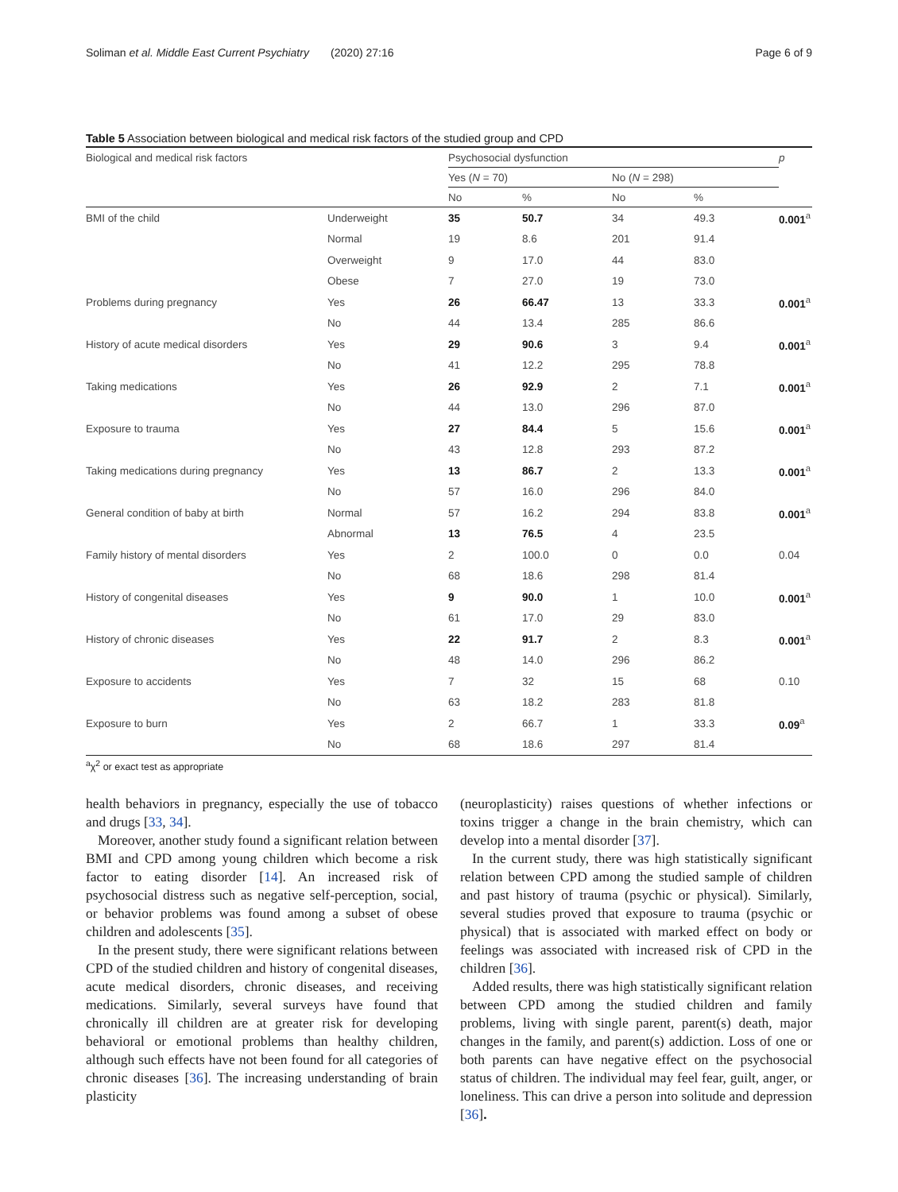Soliman et al. Middle East Current Psychiatry (2020) 27:16 Page 6 of 9
Table 5 Association between biological and medical risk factors of the studied group and CPD
| Biological and medical risk factors | | Psychosocial dysfunction | | | | p |
| --- | --- | --- | --- | --- | --- | --- |
| | | Yes ( N = 70) | | No ( N = 298) | | |
| | | No | % | No | % | |
| BMI of the child | Underweight | 35 | 50.7 | 34 | 49.3 | 0.001<sup>a</sup> |
| | Normal | 19 | 8.6 | 201 | 91.4 | |
| | Overweight | 9 | 17.0 | 44 | 83.0 | |
| | Obese | 7 | 27.0 | 19 | 73.0 | |
| Problems during pregnancy | Yes | 26 | 66.47 | 13 | 33.3 | 0.001<sup>a</sup> |
| | No | 44 | 13.4 | 285 | 86.6 | |
| History of acute medical disorders | Yes | 29 | 90.6 | 3 | 9.4 | 0.001<sup>a</sup> |
| | No | 41 | 12.2 | 295 | 78.8 | |
| Taking medications | Yes | 26 | 92.9 | 2 | 7.1 | 0.001<sup>a</sup> |
| | No | 44 | 13.0 | 296 | 87.0 | |
| Exposure to trauma | Yes | 27 | 84.4 | 5 | 15.6 | 0.001<sup>a</sup> |
| | No | 43 | 12.8 | 293 | 87.2 | |
| Taking medications during pregnancy | Yes | 13 | 86.7 | 2 | 13.3 | 0.001<sup>a</sup> |
| | No | 57 | 16.0 | 296 | 84.0 | |
| General condition of baby at birth | Normal | 57 | 16.2 | 294 | 83.8 | 0.001<sup>a</sup> |
| | Abnormal | 13 | 76.5 | 4 | 23.5 | |
| Family history of mental disorders | Yes | 2 | 100.0 | 0 | 0.0 | 0.04 |
| | No | 68 | 18.6 | 298 | 81.4 | |
| History of congenital diseases | Yes | 9 | 90.0 | 1 | 10.0 | 0.001<sup>a</sup> |
| | No | 61 | 17.0 | 29 | 83.0 | |
| History of chronic diseases | Yes | 22 | 91.7 | 2 | 8.3 | 0.001<sup>a</sup> |
| | No | 48 | 14.0 | 296 | 86.2 | |
| Exposure to accidents | Yes | 7 | 32 | 15 | 68 | 0.10 |
| | No | 63 | 18.2 | 283 | 81.8 | |
| Exposure to burn | Yes | 2 | 66.7 | 1 | 33.3 | 0.09<sup>a</sup> |
| | No | 68 | 18.6 | 297 | 81.4 | |
<sup>a</sup> χ<sup>2</sup> or exact test as appropriate
health behaviors in pregnancy, especially the use of tobacco and drugs [33, 34].
Moreover, another study found a significant relation between BMI and CPD among young children which become a risk factor to eating disorder [14]. An increased risk of psychosocial distress such as negative self-perception, social, or behavior problems was found among a subset of obese children and adolescents [35].
In the present study, there were significant relations between CPD of the studied children and history of congenital diseases, acute medical disorders, chronic diseases, and receiving medications. Similarly, several surveys have found that chronically ill children are at greater risk for developing behavioral or emotional problems than healthy children, although such effects have not been found for all categories of chronic diseases [36]. The increasing understanding of brain plasticity
(neuroplasticity) raises questions of whether infections or toxins trigger a change in the brain chemistry, which can develop into a mental disorder [37].
In the current study, there was high statistically significant relation between CPD among the studied sample of children and past history of trauma (psychic or physical). Similarly, several studies proved that exposure to trauma (psychic or physical) that is associated with marked effect on body or feelings was associated with increased risk of CPD in the children [36].
Added results, there was high statistically significant relation between CPD among the studied children and family problems, living with single parent, parent(s) death, major changes in the family, and parent(s) addiction. Loss of one or both parents can have negative effect on the psychosocial status of children. The individual may feel fear, guilt, anger, or loneliness. This can drive a person into solitude and depression [36].